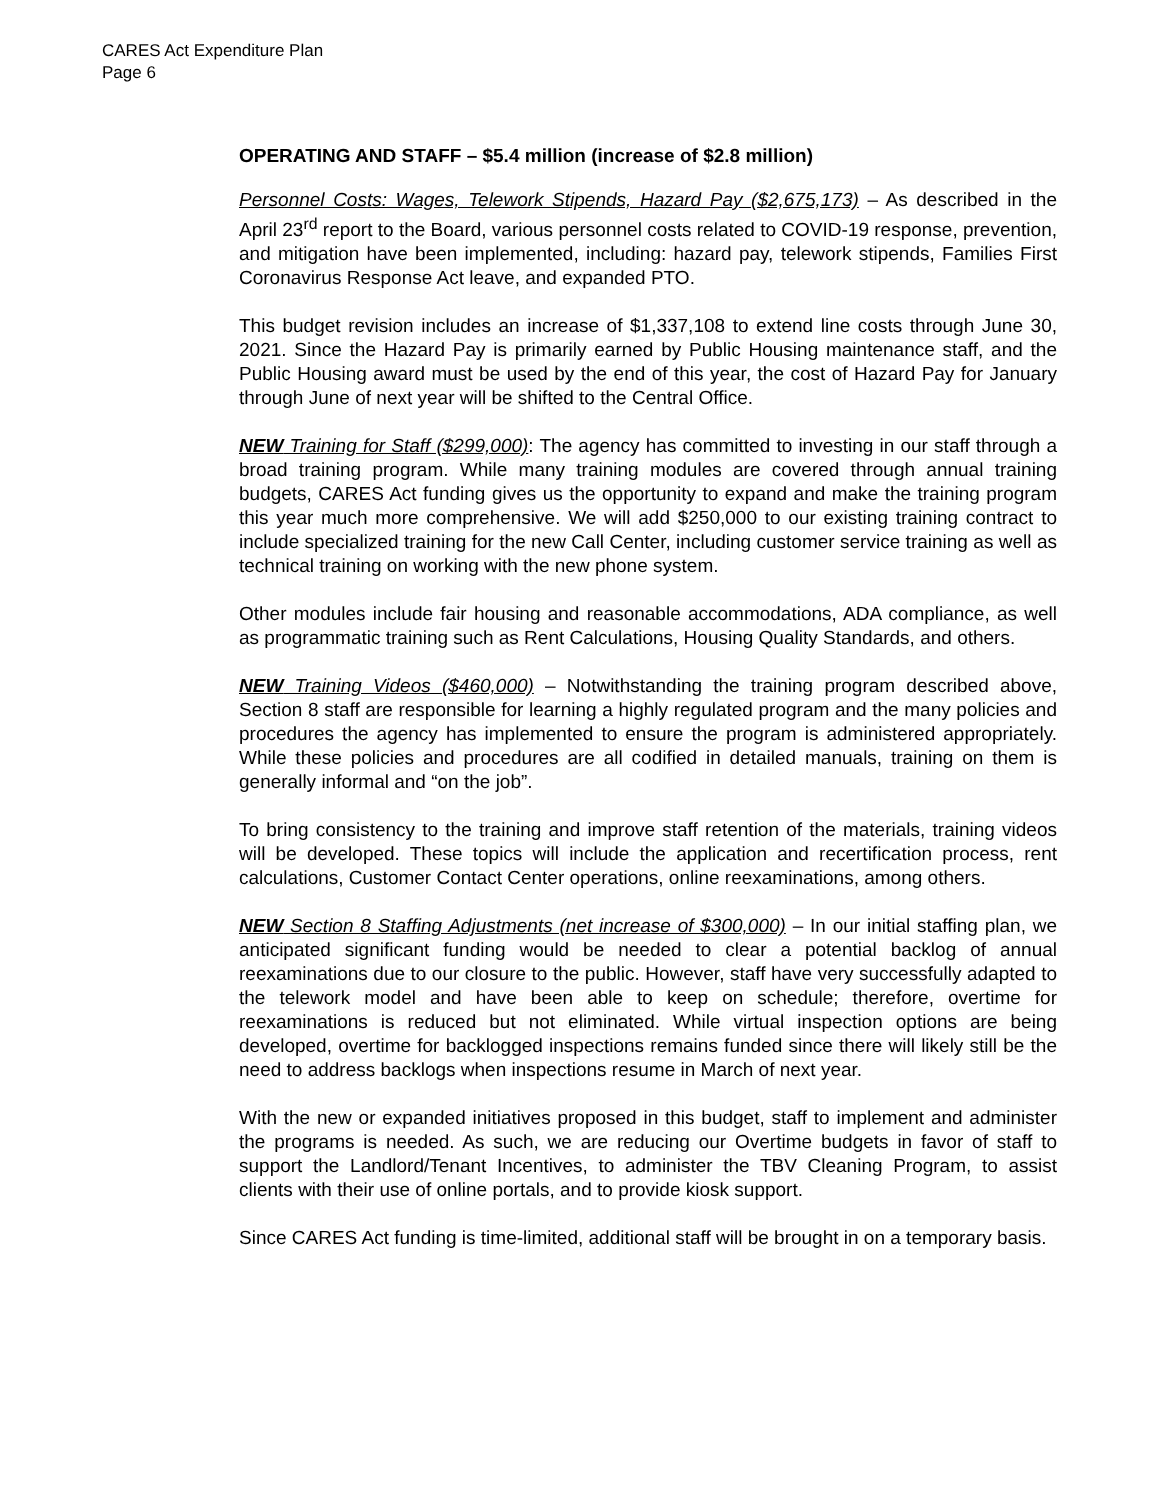CARES Act Expenditure Plan
Page 6
OPERATING AND STAFF – $5.4 million (increase of $2.8 million)
Personnel Costs: Wages, Telework Stipends, Hazard Pay ($2,675,173) – As described in the April 23<sup>rd</sup> report to the Board, various personnel costs related to COVID-19 response, prevention, and mitigation have been implemented, including: hazard pay, telework stipends, Families First Coronavirus Response Act leave, and expanded PTO.
This budget revision includes an increase of $1,337,108 to extend line costs through June 30, 2021. Since the Hazard Pay is primarily earned by Public Housing maintenance staff, and the Public Housing award must be used by the end of this year, the cost of Hazard Pay for January through June of next year will be shifted to the Central Office.
NEW Training for Staff ($299,000): The agency has committed to investing in our staff through a broad training program. While many training modules are covered through annual training budgets, CARES Act funding gives us the opportunity to expand and make the training program this year much more comprehensive. We will add $250,000 to our existing training contract to include specialized training for the new Call Center, including customer service training as well as technical training on working with the new phone system.
Other modules include fair housing and reasonable accommodations, ADA compliance, as well as programmatic training such as Rent Calculations, Housing Quality Standards, and others.
NEW Training Videos ($460,000) – Notwithstanding the training program described above, Section 8 staff are responsible for learning a highly regulated program and the many policies and procedures the agency has implemented to ensure the program is administered appropriately. While these policies and procedures are all codified in detailed manuals, training on them is generally informal and “on the job”.
To bring consistency to the training and improve staff retention of the materials, training videos will be developed. These topics will include the application and recertification process, rent calculations, Customer Contact Center operations, online reexaminations, among others.
NEW Section 8 Staffing Adjustments (net increase of $300,000) – In our initial staffing plan, we anticipated significant funding would be needed to clear a potential backlog of annual reexaminations due to our closure to the public. However, staff have very successfully adapted to the telework model and have been able to keep on schedule; therefore, overtime for reexaminations is reduced but not eliminated. While virtual inspection options are being developed, overtime for backlogged inspections remains funded since there will likely still be the need to address backlogs when inspections resume in March of next year.
With the new or expanded initiatives proposed in this budget, staff to implement and administer the programs is needed. As such, we are reducing our Overtime budgets in favor of staff to support the Landlord/Tenant Incentives, to administer the TBV Cleaning Program, to assist clients with their use of online portals, and to provide kiosk support.
Since CARES Act funding is time-limited, additional staff will be brought in on a temporary basis.